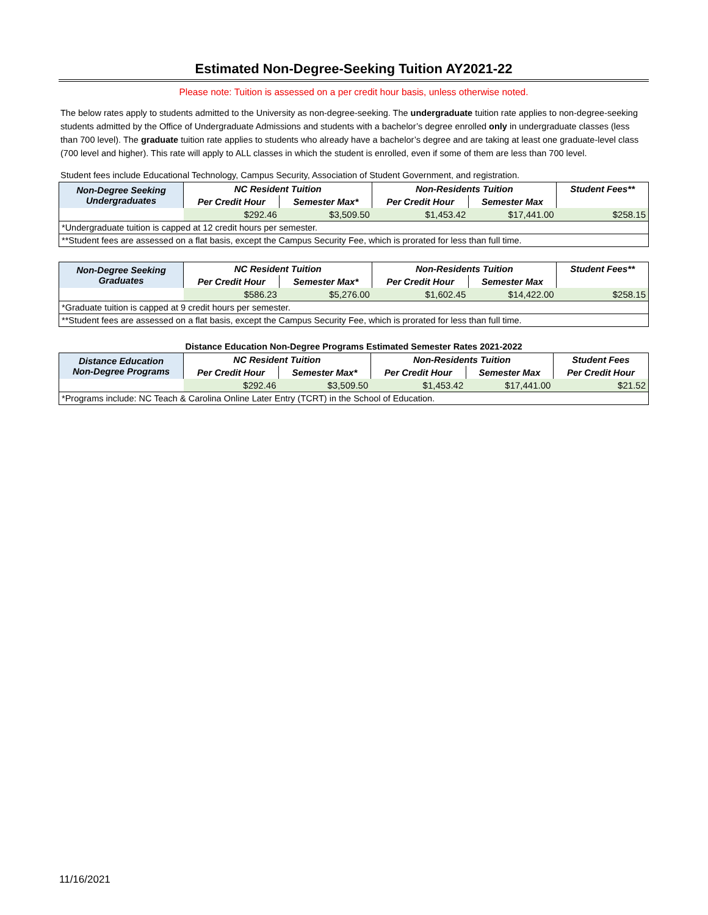Estimated Non-Degree-Seeking Tuition AY2021-22
Please note: Tuition is assessed on a per credit hour basis, unless otherwise noted.
The below rates apply to students admitted to the University as non-degree-seeking. The undergraduate tuition rate applies to non-degree-seeking students admitted by the Office of Undergraduate Admissions and students with a bachelor’s degree enrolled only in undergraduate classes (less than 700 level). The graduate tuition rate applies to students who already have a bachelor’s degree and are taking at least one graduate-level class (700 level and higher). This rate will apply to ALL classes in which the student is enrolled, even if some of them are less than 700 level.
Student fees include Educational Technology, Campus Security, Association of Student Government, and registration.
| Non-Degree Seeking Undergraduates | NC Resident Tuition | | Non-Residents Tuition | | Student Fees** |
| --- | --- | --- | --- | --- | --- |
| | Per Credit Hour | Semester Max* | Per Credit Hour | Semester Max | |
| | $292.46 | $3,509.50 | $1,453.42 | $17,441.00 | $258.15 |
| *Undergraduate tuition is capped at 12 credit hours per semester. | | | | | |
| **Student fees are assessed on a flat basis, except the Campus Security Fee, which is prorated for less than full time. | | | | | |
| Non-Degree Seeking Graduates | NC Resident Tuition | | Non-Residents Tuition | | Student Fees** |
| --- | --- | --- | --- | --- | --- |
| | Per Credit Hour | Semester Max* | Per Credit Hour | Semester Max | |
| | $586.23 | $5,276.00 | $1,602.45 | $14,422.00 | $258.15 |
| *Graduate tuition is capped at 9 credit hours per semester. | | | | | |
| **Student fees are assessed on a flat basis, except the Campus Security Fee, which is prorated for less than full time. | | | | | |
Distance Education Non-Degree Programs Estimated Semester Rates 2021-2022
| Distance Education Non-Degree Programs | NC Resident Tuition | | Non-Residents Tuition | | Student Fees |
| --- | --- | --- | --- | --- | --- |
| | Per Credit Hour | Semester Max* | Per Credit Hour | Semester Max | Per Credit Hour |
| | $292.46 | $3,509.50 | $1,453.42 | $17,441.00 | $21.52 |
| *Programs include: NC Teach & Carolina Online Later Entry (TCRT) in the School of Education. | | | | | |
11/16/2021